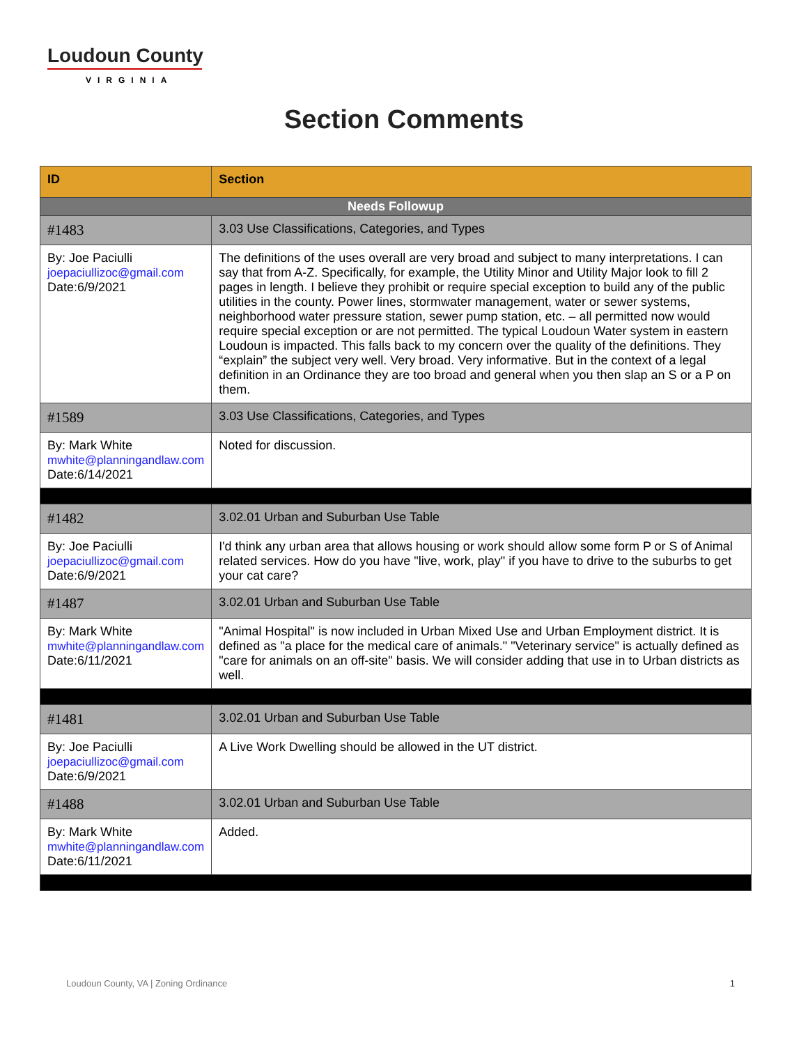Loudoun County
VIRGINIA
Section Comments
| ID | Section |
| --- | --- |
| Needs Followup | |
| #1483 | 3.03 Use Classifications, Categories, and Types |
| By: Joe Paciulli joepaciullizoc@gmail.com Date:6/9/2021 | The definitions of the uses overall are very broad and subject to many interpretations. I can say that from A-Z. Specifically, for example, the Utility Minor and Utility Major look to fill 2 pages in length. I believe they prohibit or require special exception to build any of the public utilities in the county. Power lines, stormwater management, water or sewer systems, neighborhood water pressure station, sewer pump station, etc. – all permitted now would require special exception or are not permitted. The typical Loudoun Water system in eastern Loudoun is impacted. This falls back to my concern over the quality of the definitions. They “explain” the subject very well. Very broad. Very informative. But in the context of a legal definition in an Ordinance they are too broad and general when you then slap an S or a P on them. |
| #1589 | 3.03 Use Classifications, Categories, and Types |
| By: Mark White mwhite@planningandlaw.com Date:6/14/2021 | Noted for discussion. |
| #1482 | 3.02.01 Urban and Suburban Use Table |
| By: Joe Paciulli joepaciullizoc@gmail.com Date:6/9/2021 | I'd think any urban area that allows housing or work should allow some form P or S of Animal related services. How do you have "live, work, play" if you have to drive to the suburbs to get your cat care? |
| #1487 | 3.02.01 Urban and Suburban Use Table |
| By: Mark White mwhite@planningandlaw.com Date:6/11/2021 | "Animal Hospital" is now included in Urban Mixed Use and Urban Employment district. It is defined as "a place for the medical care of animals." "Veterinary service" is actually defined as "care for animals on an off-site" basis. We will consider adding that use in to Urban districts as well. |
| #1481 | 3.02.01 Urban and Suburban Use Table |
| By: Joe Paciulli joepaciullizoc@gmail.com Date:6/9/2021 | A Live Work Dwelling should be allowed in the UT district. |
| #1488 | 3.02.01 Urban and Suburban Use Table |
| By: Mark White mwhite@planningandlaw.com Date:6/11/2021 | Added. |
Loudoun County, VA | Zoning Ordinance 1